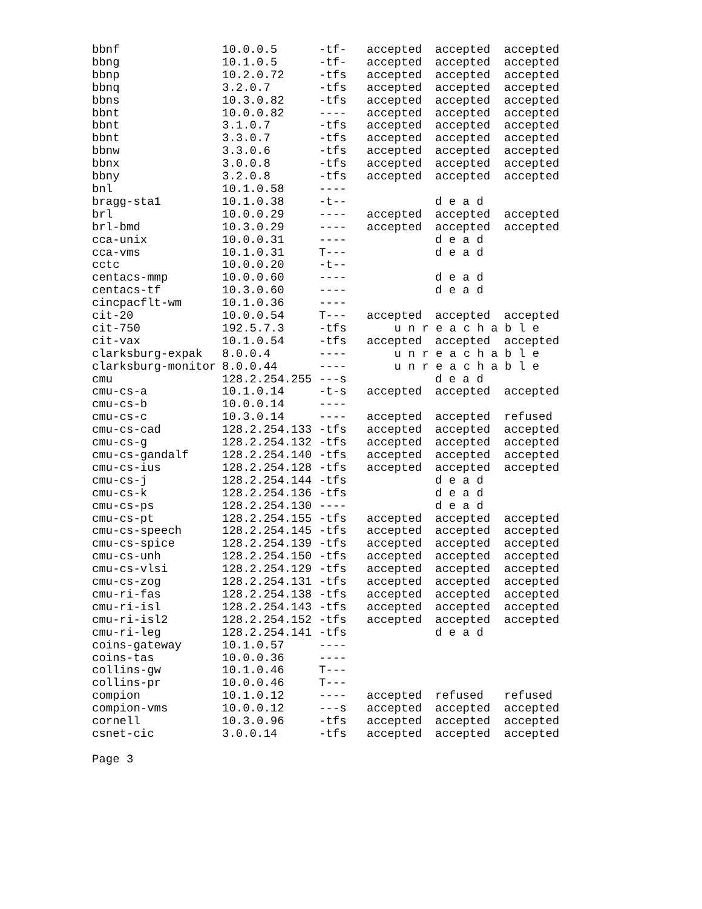| bbnf | 10.0.0.5 | -tf- | accepted | accepted | accepted |
| bbng | 10.1.0.5 | -tf- | accepted | accepted | accepted |
| bbnp | 10.2.0.72 | -tfs | accepted | accepted | accepted |
| bbnq | 3.2.0.7 | -tfs | accepted | accepted | accepted |
| bbns | 10.3.0.82 | -tfs | accepted | accepted | accepted |
| bbnt | 10.0.0.82 | ---- | accepted | accepted | accepted |
| bbnt | 3.1.0.7 | -tfs | accepted | accepted | accepted |
| bbnt | 3.3.0.7 | -tfs | accepted | accepted | accepted |
| bbnw | 3.3.0.6 | -tfs | accepted | accepted | accepted |
| bbnx | 3.0.0.8 | -tfs | accepted | accepted | accepted |
| bbny | 3.2.0.8 | -tfs | accepted | accepted | accepted |
| bnl | 10.1.0.58 | ---- | | | |
| bragg-sta1 | 10.1.0.38 | -t-- | | d e a d | |
| brl | 10.0.0.29 | ---- | accepted | accepted | accepted |
| brl-bmd | 10.3.0.29 | ---- | accepted | accepted | accepted |
| cca-unix | 10.0.0.31 | ---- | | d e a d | |
| cca-vms | 10.1.0.31 | T--- | | d e a d | |
| cctc | 10.0.0.20 | -t-- | | | |
| centacs-mmp | 10.0.0.60 | ---- | | d e a d | |
| centacs-tf | 10.3.0.60 | ---- | | d e a d | |
| cincpacflt-wm | 10.1.0.36 | ---- | | | |
| cit-20 | 10.0.0.54 | T--- | accepted | accepted | accepted |
| cit-750 | 192.5.7.3 | -tfs | u n r e a c h a b l e | | |
| cit-vax | 10.1.0.54 | -tfs | accepted | accepted | accepted |
| clarksburg-expak | 8.0.0.4 | ---- | u n r e a c h a b l e | | |
| clarksburg-monitor | 8.0.0.44 | ---- | u n r e a c h a b l e | | |
| cmu | 128.2.254.255 | ---s | | d e a d | |
| cmu-cs-a | 10.1.0.14 | -t-s | accepted | accepted | accepted |
| cmu-cs-b | 10.0.0.14 | ---- | | | |
| cmu-cs-c | 10.3.0.14 | ---- | accepted | accepted | refused |
| cmu-cs-cad | 128.2.254.133 | -tfs | accepted | accepted | accepted |
| cmu-cs-g | 128.2.254.132 | -tfs | accepted | accepted | accepted |
| cmu-cs-gandalf | 128.2.254.140 | -tfs | accepted | accepted | accepted |
| cmu-cs-ius | 128.2.254.128 | -tfs | accepted | accepted | accepted |
| cmu-cs-j | 128.2.254.144 | -tfs | | d e a d | |
| cmu-cs-k | 128.2.254.136 | -tfs | | d e a d | |
| cmu-cs-ps | 128.2.254.130 | ---- | | d e a d | |
| cmu-cs-pt | 128.2.254.155 | -tfs | accepted | accepted | accepted |
| cmu-cs-speech | 128.2.254.145 | -tfs | accepted | accepted | accepted |
| cmu-cs-spice | 128.2.254.139 | -tfs | accepted | accepted | accepted |
| cmu-cs-unh | 128.2.254.150 | -tfs | accepted | accepted | accepted |
| cmu-cs-vlsi | 128.2.254.129 | -tfs | accepted | accepted | accepted |
| cmu-cs-zog | 128.2.254.131 | -tfs | accepted | accepted | accepted |
| cmu-ri-fas | 128.2.254.138 | -tfs | accepted | accepted | accepted |
| cmu-ri-isl | 128.2.254.143 | -tfs | accepted | accepted | accepted |
| cmu-ri-isl2 | 128.2.254.152 | -tfs | accepted | accepted | accepted |
| cmu-ri-leg | 128.2.254.141 | -tfs | | d e a d | |
| coins-gateway | 10.1.0.57 | ---- | | | |
| coins-tas | 10.0.0.36 | ---- | | | |
| collins-gw | 10.1.0.46 | T--- | | | |
| collins-pr | 10.0.0.46 | T--- | | | |
| compion | 10.1.0.12 | ---- | accepted | refused | refused |
| compion-vms | 10.0.0.12 | ---s | accepted | accepted | accepted |
| cornell | 10.3.0.96 | -tfs | accepted | accepted | accepted |
| csnet-cic | 3.0.0.14 | -tfs | accepted | accepted | accepted |
Page 3